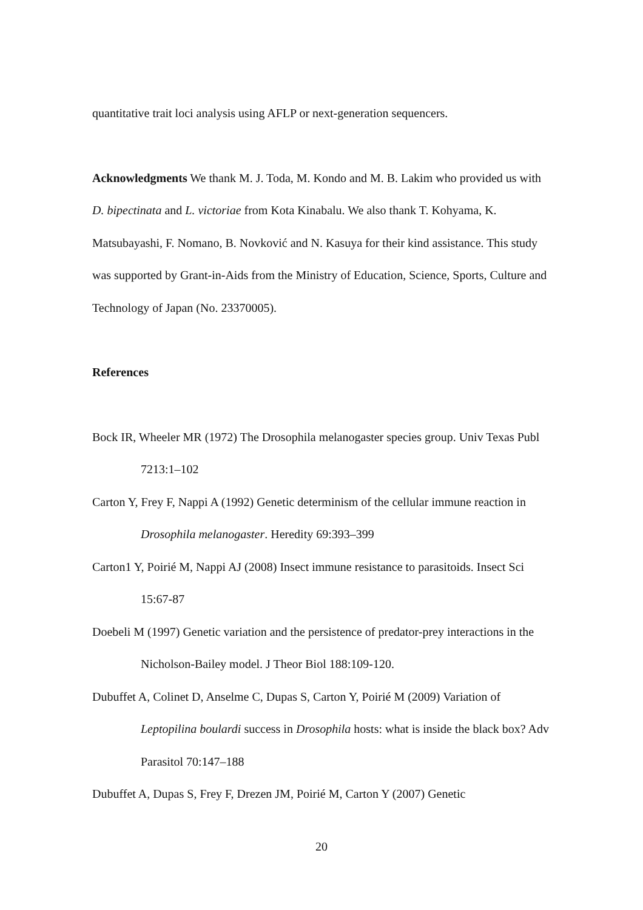quantitative trait loci analysis using AFLP or next-generation sequencers.
Acknowledgments We thank M. J. Toda, M. Kondo and M. B. Lakim who provided us with D. bipectinata and L. victoriae from Kota Kinabalu. We also thank T. Kohyama, K. Matsubayashi, F. Nomano, B. Novković and N. Kasuya for their kind assistance. This study was supported by Grant-in-Aids from the Ministry of Education, Science, Sports, Culture and Technology of Japan (No. 23370005).
References
Bock IR, Wheeler MR (1972) The Drosophila melanogaster species group. Univ Texas Publ 7213:1–102
Carton Y, Frey F, Nappi A (1992) Genetic determinism of the cellular immune reaction in Drosophila melanogaster. Heredity 69:393–399
Carton1 Y, Poirié M, Nappi AJ (2008) Insect immune resistance to parasitoids. Insect Sci 15:67-87
Doebeli M (1997) Genetic variation and the persistence of predator-prey interactions in the Nicholson-Bailey model. J Theor Biol 188:109-120.
Dubuffet A, Colinet D, Anselme C, Dupas S, Carton Y, Poirié M (2009) Variation of Leptopilina boulardi success in Drosophila hosts: what is inside the black box? Adv Parasitol 70:147–188
Dubuffet A, Dupas S, Frey F, Drezen JM, Poirié M, Carton Y (2007) Genetic
20